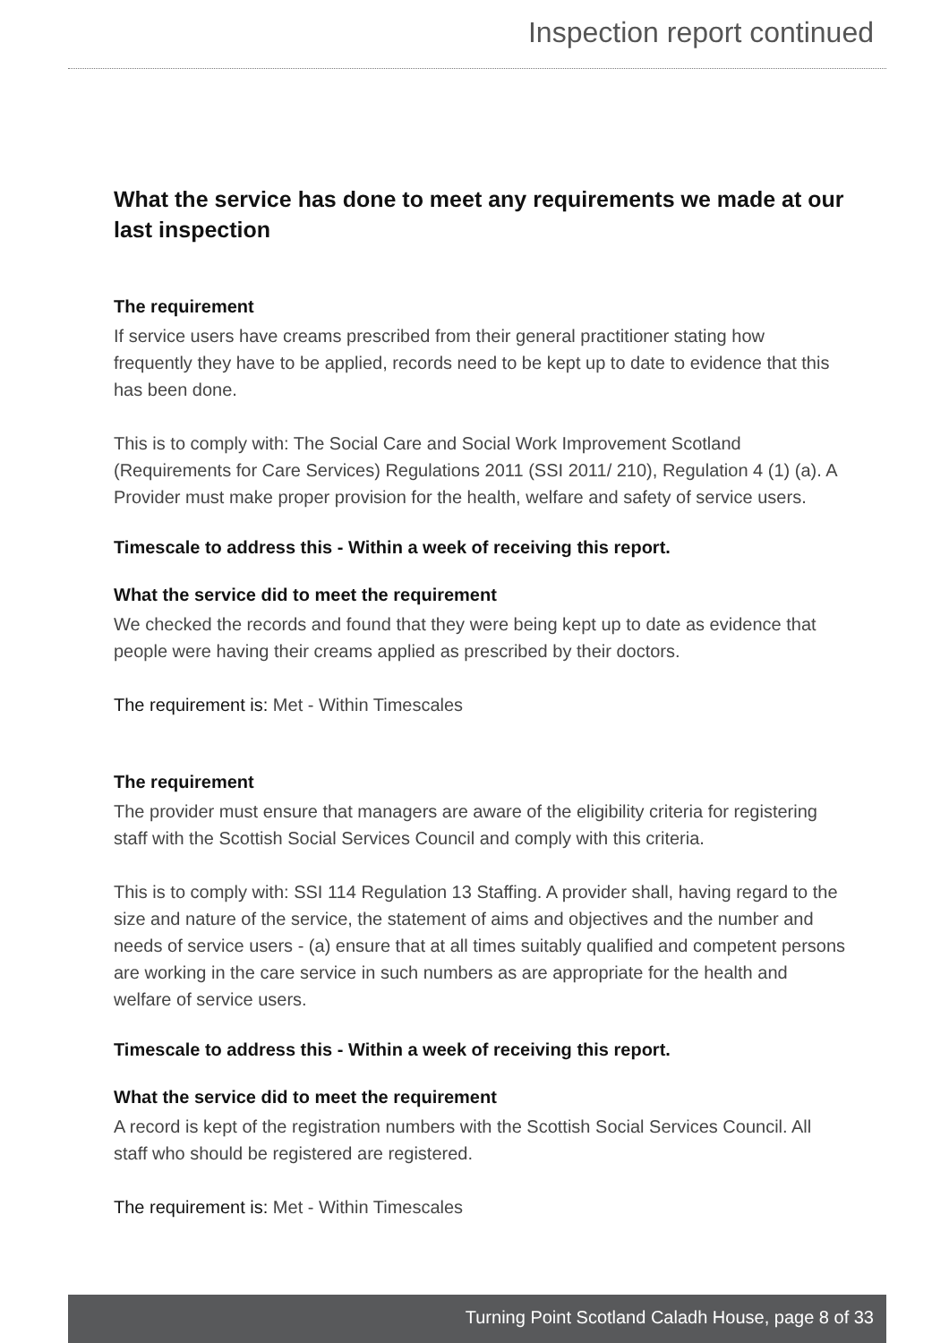Inspection report continued
What the service has done to meet any requirements we made at our last inspection
The requirement
If service users have creams prescribed from their general practitioner stating how frequently they have to be applied, records need to be kept up to date to evidence that this has been done.
This is to comply with: The Social Care and Social Work Improvement Scotland (Requirements for Care Services) Regulations 2011 (SSI 2011/ 210), Regulation 4 (1) (a). A Provider must make proper provision for the health, welfare and safety of service users.
Timescale to address this - Within a week of receiving this report.
What the service did to meet the requirement
We checked the records and found that they were being kept up to date as evidence that people were having their creams applied as prescribed by their doctors.
The requirement is: Met - Within Timescales
The requirement
The provider must ensure that managers are aware of the eligibility criteria for registering staff with the Scottish Social Services Council and comply with this criteria.
This is to comply with: SSI 114 Regulation 13 Staffing. A provider shall, having regard to the size and nature of the service, the statement of aims and objectives and the number and needs of service users - (a) ensure that at all times suitably qualified and competent persons are working in the care service in such numbers as are appropriate for the health and welfare of service users.
Timescale to address this - Within a week of receiving this report.
What the service did to meet the requirement
A record is kept of the registration numbers with the Scottish Social Services Council. All staff who should be registered are registered.
The requirement is: Met - Within Timescales
Turning Point Scotland Caladh House, page 8 of 33